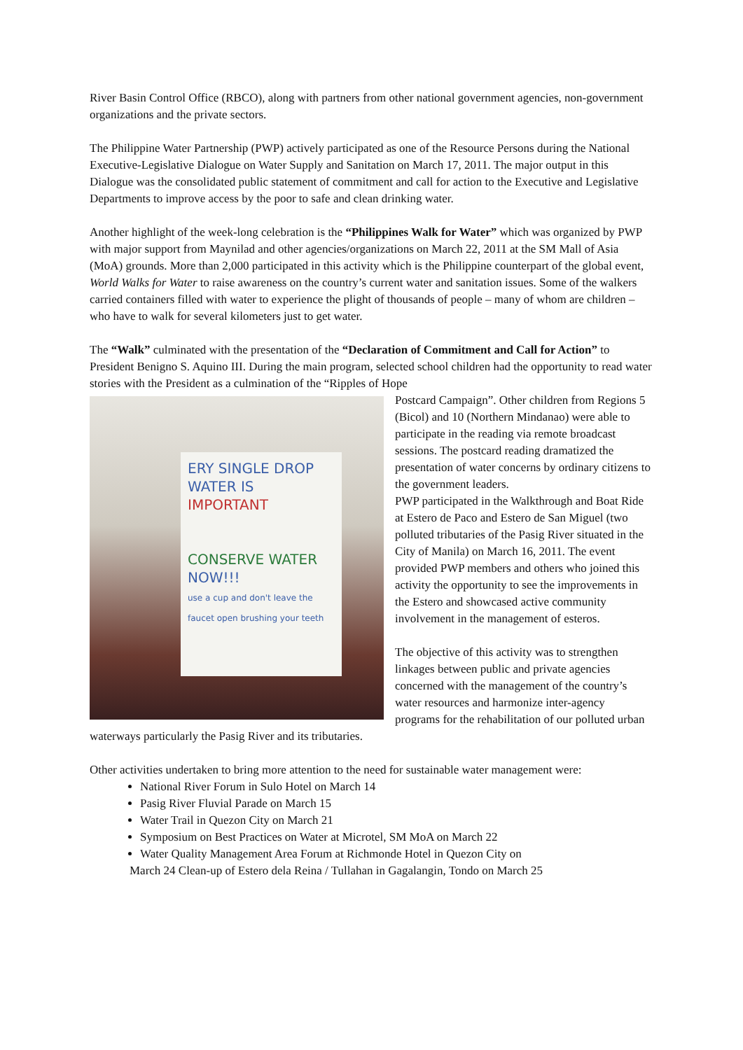River Basin Control Office (RBCO), along with partners from other national government agencies, non-government organizations and the private sectors.
The Philippine Water Partnership (PWP) actively participated as one of the Resource Persons during the National Executive-Legislative Dialogue on Water Supply and Sanitation on March 17, 2011. The major output in this Dialogue was the consolidated public statement of commitment and call for action to the Executive and Legislative Departments to improve access by the poor to safe and clean drinking water.
Another highlight of the week-long celebration is the “Philippines Walk for Water” which was organized by PWP with major support from Maynilad and other agencies/organizations on March 22, 2011 at the SM Mall of Asia (MoA) grounds. More than 2,000 participated in this activity which is the Philippine counterpart of the global event, World Walks for Water to raise awareness on the country’s current water and sanitation issues. Some of the walkers carried containers filled with water to experience the plight of thousands of people – many of whom are children – who have to walk for several kilometers just to get water.
The “Walk” culminated with the presentation of the “Declaration of Commitment and Call for Action” to President Benigno S. Aquino III. During the main program, selected school children had the opportunity to read water stories with the President as a culmination of the “Ripples of Hope
ERY SINGLE DROP
WATER IS IMPORTANT
CONSERVE WATER
NOW!!!
use a cup and don't leave the faucet open brushing your teeth
Postcard Campaign”. Other children from Regions 5 (Bicol) and 10 (Northern Mindanao) were able to participate in the reading via remote broadcast sessions. The postcard reading dramatized the presentation of water concerns by ordinary citizens to the government leaders.
PWP participated in the Walkthrough and Boat Ride at Estero de Paco and Estero de San Miguel (two polluted tributaries of the Pasig River situated in the City of Manila) on March 16, 2011. The event provided PWP members and others who joined this activity the opportunity to see the improvements in the Estero and showcased active community involvement in the management of esteros.
The objective of this activity was to strengthen linkages between public and private agencies concerned with the management of the country’s water resources and harmonize inter-agency programs for the rehabilitation of our polluted urban waterways particularly the Pasig River and its tributaries.
Other activities undertaken to bring more attention to the need for sustainable water management were:
National River Forum in Sulo Hotel on March 14
Pasig River Fluvial Parade on March 15
Water Trail in Quezon City on March 21
Symposium on Best Practices on Water at Microtel, SM MoA on March 22
Water Quality Management Area Forum at Richmonde Hotel in Quezon City on
March 24 Clean-up of Estero dela Reina / Tullahan in Gagalangin, Tondo on March 25